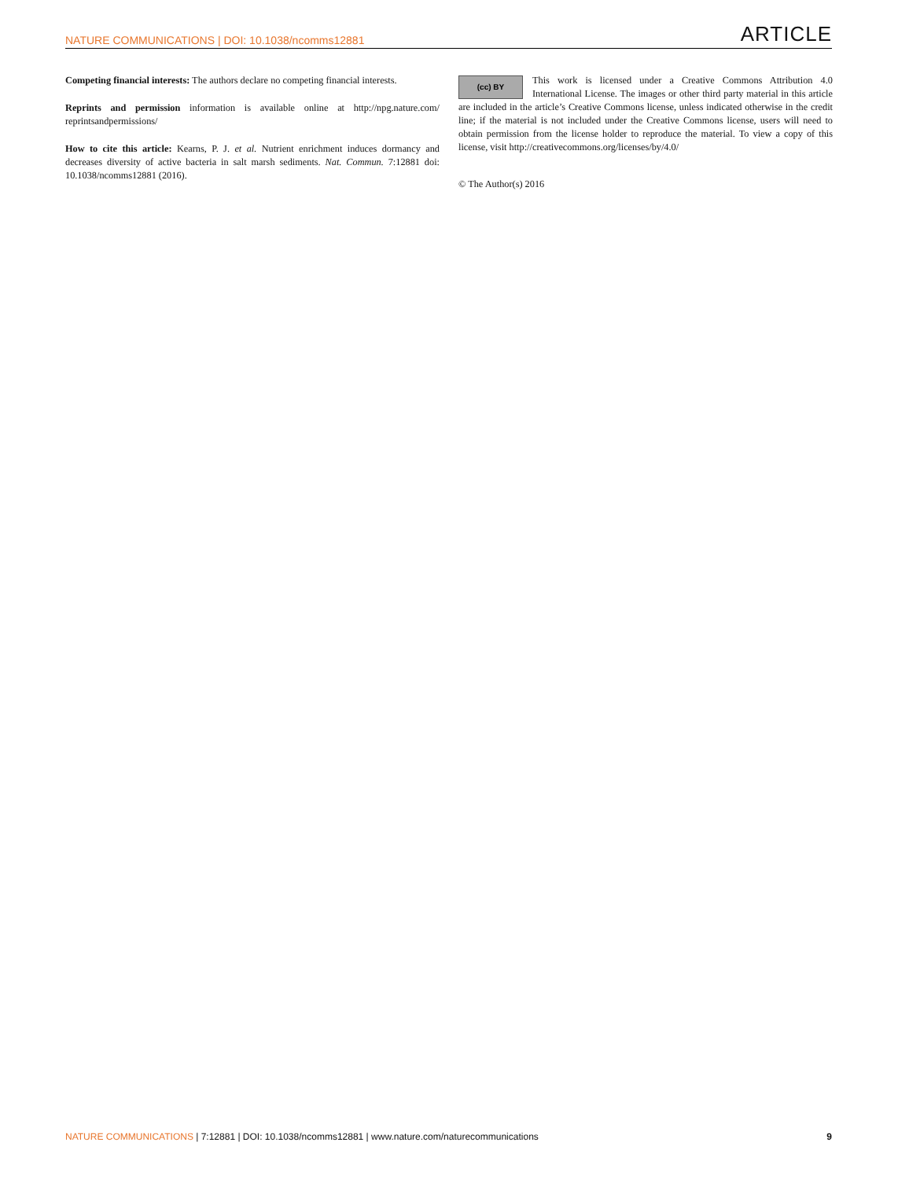NATURE COMMUNICATIONS | DOI: 10.1038/ncomms12881 ARTICLE
Competing financial interests: The authors declare no competing financial interests.
Reprints and permission information is available online at http://npg.nature.com/ reprintsandpermissions/
How to cite this article: Kearns, P. J. et al. Nutrient enrichment induces dormancy and decreases diversity of active bacteria in salt marsh sediments. Nat. Commun. 7:12881 doi: 10.1038/ncomms12881 (2016).
(cc) BY This work is licensed under a Creative Commons Attribution 4.0 International License. The images or other third party material in this article are included in the article’s Creative Commons license, unless indicated otherwise in the credit line; if the material is not included under the Creative Commons license, users will need to obtain permission from the license holder to reproduce the material. To view a copy of this license, visit http://creativecommons.org/licenses/by/4.0/
© The Author(s) 2016
NATURE COMMUNICATIONS | 7:12881 | DOI: 10.1038/ncomms12881 | www.nature.com/naturecommunications 9